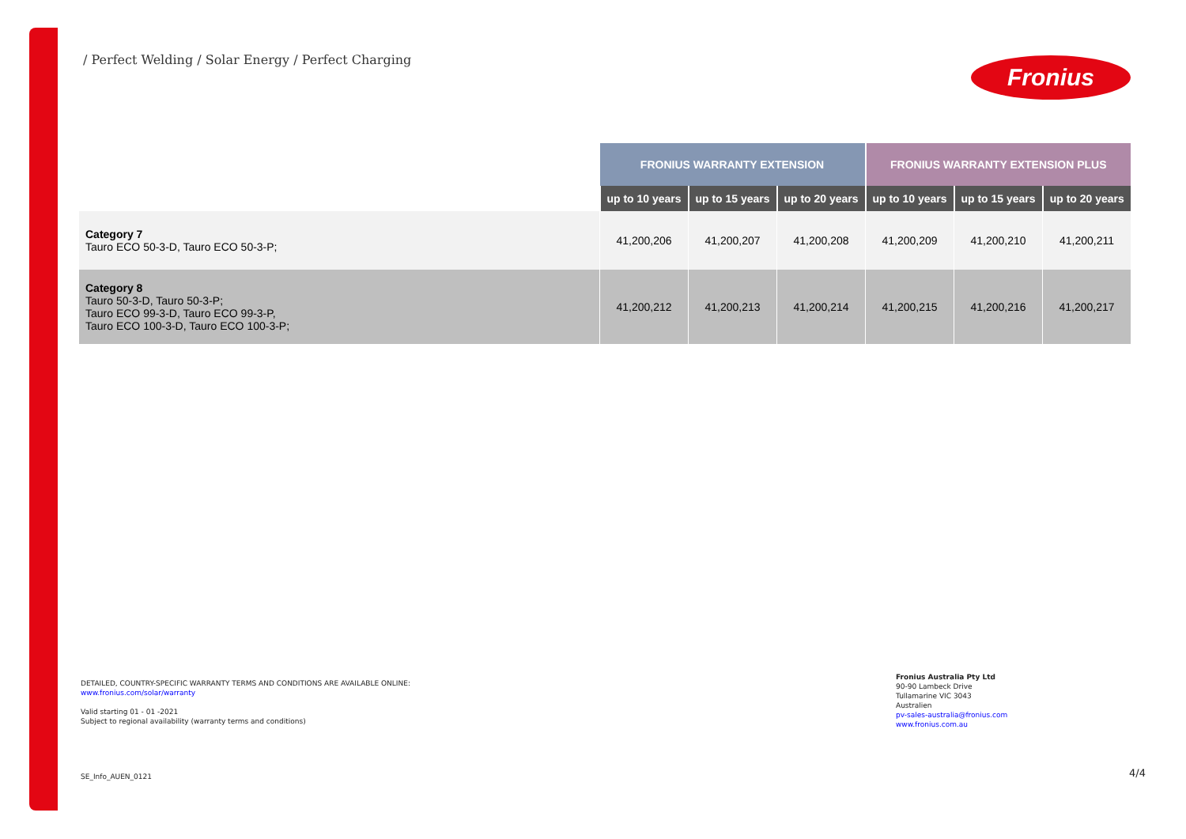/ Perfect Welding / Solar Energy / Perfect Charging
Fronius
| | FRONIUS WARRANTY EXTENSION | | | FRONIUS WARRANTY EXTENSION PLUS | | |
| --- | --- | --- | --- | --- | --- | --- |
| | up to 10 years | up to 15 years | up to 20 years | up to 10 years | up to 15 years | up to 20 years |
| Category 7 Tauro ECO 50-3-D, Tauro ECO 50-3-P; | 41,200,206 | 41,200,207 | 41,200,208 | 41,200,209 | 41,200,210 | 41,200,211 |
| Category 8 Tauro 50-3-D, Tauro 50-3-P; Tauro ECO 99-3-D, Tauro ECO 99-3-P, Tauro ECO 100-3-D, Tauro ECO 100-3-P; | 41,200,212 | 41,200,213 | 41,200,214 | 41,200,215 | 41,200,216 | 41,200,217 |
DETAILED, COUNTRY-SPECIFIC WARRANTY TERMS AND CONDITIONS ARE AVAILABLE ONLINE:
www.fronius.com/solar/warranty
Valid starting 01 - 01 -2021
Subject to regional availability (warranty terms and conditions)
Fronius Australia Pty Ltd
90-90 Lambeck Drive
Tullamarine VIC 3043
Australien
pv-sales-australia@fronius.com
www.fronius.com.au
SE_Info_AUEN_0121 4/4